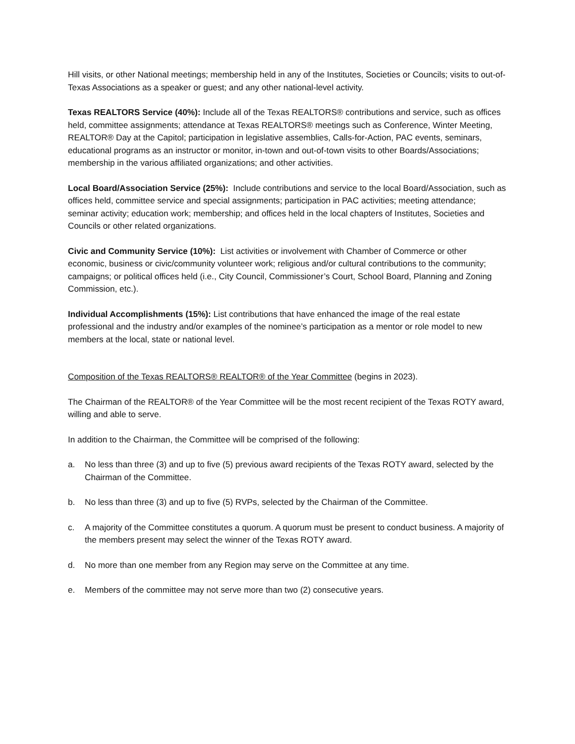Hill visits, or other National meetings; membership held in any of the Institutes, Societies or Councils; visits to out-of-Texas Associations as a speaker or guest; and any other national-level activity.
Texas REALTORS Service (40%): Include all of the Texas REALTORS® contributions and service, such as offices held, committee assignments; attendance at Texas REALTORS® meetings such as Conference, Winter Meeting, REALTOR® Day at the Capitol; participation in legislative assemblies, Calls-for-Action, PAC events, seminars, educational programs as an instructor or monitor, in-town and out-of-town visits to other Boards/Associations; membership in the various affiliated organizations; and other activities.
Local Board/Association Service (25%): Include contributions and service to the local Board/Association, such as offices held, committee service and special assignments; participation in PAC activities; meeting attendance; seminar activity; education work; membership; and offices held in the local chapters of Institutes, Societies and Councils or other related organizations.
Civic and Community Service (10%): List activities or involvement with Chamber of Commerce or other economic, business or civic/community volunteer work; religious and/or cultural contributions to the community; campaigns; or political offices held (i.e., City Council, Commissioner’s Court, School Board, Planning and Zoning Commission, etc.).
Individual Accomplishments (15%): List contributions that have enhanced the image of the real estate professional and the industry and/or examples of the nominee’s participation as a mentor or role model to new members at the local, state or national level.
Composition of the Texas REALTORS® REALTOR® of the Year Committee (begins in 2023).
The Chairman of the REALTOR® of the Year Committee will be the most recent recipient of the Texas ROTY award, willing and able to serve.
In addition to the Chairman, the Committee will be comprised of the following:
a. No less than three (3) and up to five (5) previous award recipients of the Texas ROTY award, selected by the Chairman of the Committee.
b. No less than three (3) and up to five (5) RVPs, selected by the Chairman of the Committee.
c. A majority of the Committee constitutes a quorum. A quorum must be present to conduct business. A majority of the members present may select the winner of the Texas ROTY award.
d. No more than one member from any Region may serve on the Committee at any time.
e. Members of the committee may not serve more than two (2) consecutive years.